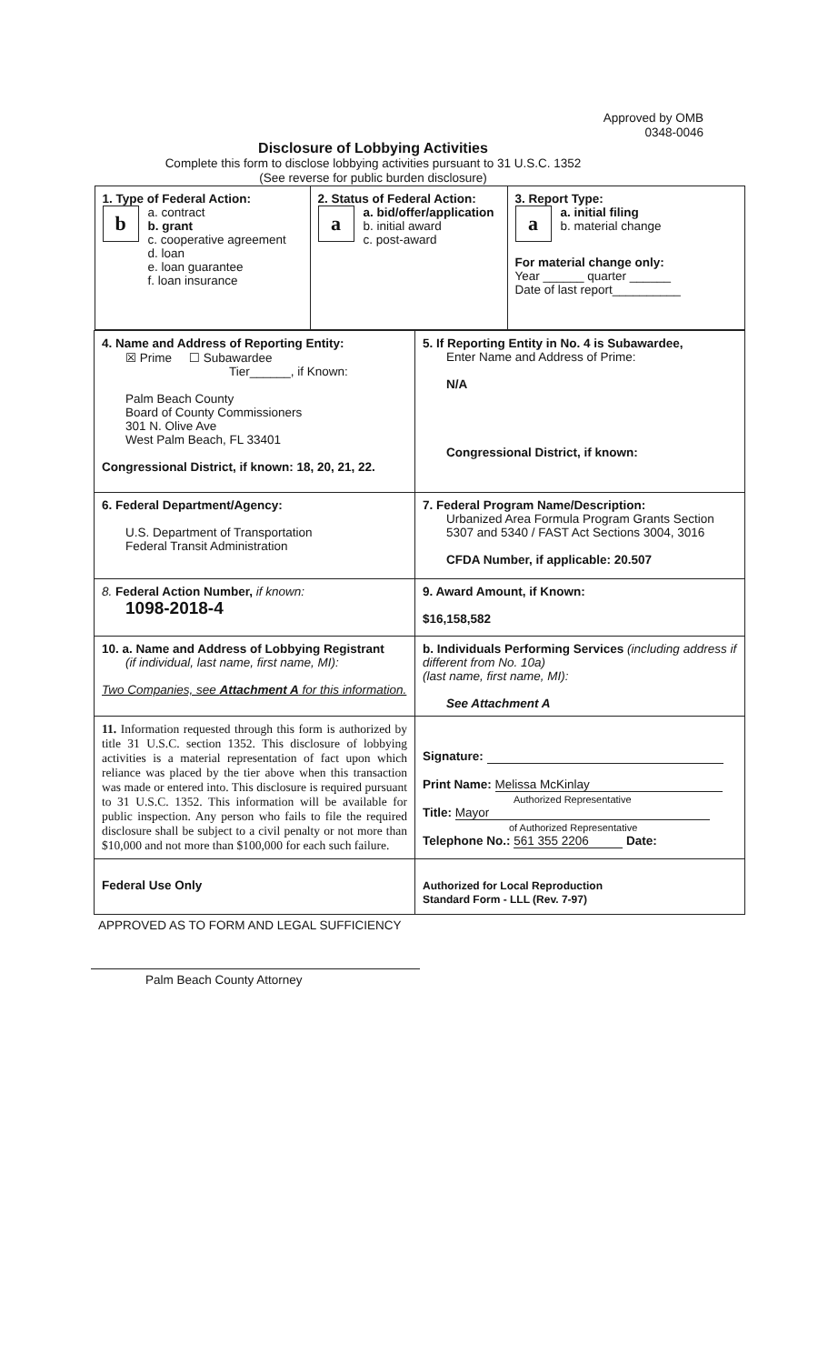Approved by OMB
0348-0046
Disclosure of Lobbying Activities
Complete this form to disclose lobbying activities pursuant to 31 U.S.C. 1352
(See reverse for public burden disclosure)
| / 1. Type of Federal Action: b a. contract b. grant c. cooperative agreement d. loan e. loan guarantee f. loan insurance / 2. Status of Federal Action: a a. bid/offer/application b. initial award c. post-award / 3. Report Type: a a. initial filing b. material change For material change only: Year ______ quarter ______ Date of last report__________ / | |
| 4. Name and Address of Reporting Entity: ☒ Prime ☐ Subawardee Tier______, if Known: Palm Beach County Board of County Commissioners 301 N. Olive Ave West Palm Beach, FL 33401 Congressional District, if known: 18, 20, 21, 22. | 5. If Reporting Entity in No. 4 is Subawardee, Enter Name and Address of Prime: N/A Congressional District, if known: |
| 6. Federal Department/Agency: U.S. Department of Transportation Federal Transit Administration | 7. Federal Program Name/Description: Urbanized Area Formula Program Grants Section 5307 and 5340 / FAST Act Sections 3004, 3016 CFDA Number, if applicable: 20.507 |
| 8. Federal Action Number, if known: 1098-2018-4 | 9. Award Amount, if Known: $16,158,582 |
| 10. a. Name and Address of Lobbying Registrant (if individual, last name, first name, MI): Two Companies, see Attachment A for this information. | b. Individuals Performing Services (including address if different from No. 10a) (last name, first name, MI): See Attachment A |
| 11. Information requested through this form is authorized by title 31 U.S.C. section 1352. This disclosure of lobbying activities is a material representation of fact upon which reliance was placed by the tier above when this transaction was made or entered into. This disclosure is required pursuant to 31 U.S.C. 1352. This information will be available for public inspection. Any person who fails to file the required disclosure shall be subject to a civil penalty or not more than $10,000 and not more than $100,000 for each such failure. | Signature: Print Name: Melissa McKinlay Authorized Representative Title: Mayor of Authorized Representative Telephone No.: 561 355 2206 Date: |
| Federal Use Only | Authorized for Local Reproduction Standard Form - LLL (Rev. 7-97) |
APPROVED AS TO FORM AND LEGAL SUFFICIENCY
Palm Beach County Attorney